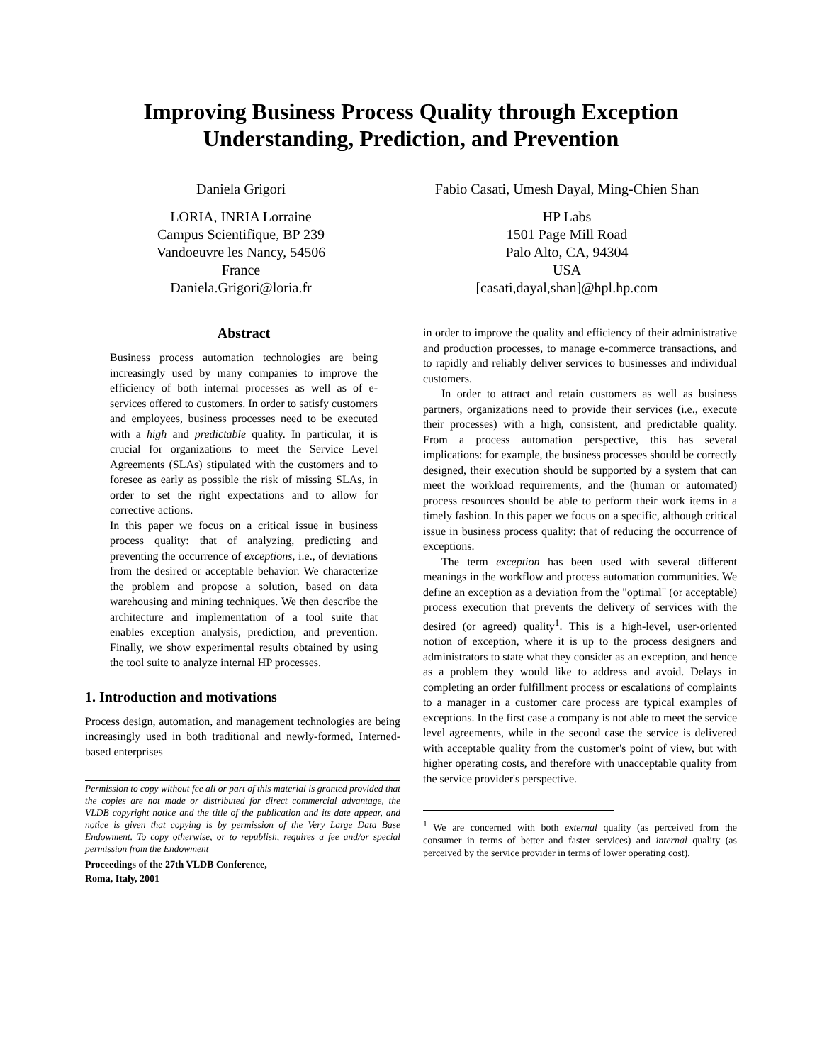Improving Business Process Quality through Exception
Understanding, Prediction, and Prevention
Daniela Grigori
LORIA, INRIA Lorraine
Campus Scientifique, BP 239
Vandoeuvre les Nancy, 54506
France
Daniela.Grigori@loria.fr
Fabio Casati, Umesh Dayal, Ming-Chien Shan
HP Labs
1501 Page Mill Road
Palo Alto, CA, 94304
USA
[casati,dayal,shan]@hpl.hp.com
Abstract
Business process automation technologies are being increasingly used by many companies to improve the efficiency of both internal processes as well as of e-services offered to customers. In order to satisfy customers and employees, business processes need to be executed with a high and predictable quality. In particular, it is crucial for organizations to meet the Service Level Agreements (SLAs) stipulated with the customers and to foresee as early as possible the risk of missing SLAs, in order to set the right expectations and to allow for corrective actions.
In this paper we focus on a critical issue in business process quality: that of analyzing, predicting and preventing the occurrence of exceptions, i.e., of deviations from the desired or acceptable behavior. We characterize the problem and propose a solution, based on data warehousing and mining techniques. We then describe the architecture and implementation of a tool suite that enables exception analysis, prediction, and prevention. Finally, we show experimental results obtained by using the tool suite to analyze internal HP processes.
1. Introduction and motivations
Process design, automation, and management technologies are being increasingly used in both traditional and newly-formed, Interned-based enterprises
Permission to copy without fee all or part of this material is granted provided that the copies are not made or distributed for direct commercial advantage, the VLDB copyright notice and the title of the publication and its date appear, and notice is given that copying is by permission of the Very Large Data Base Endowment. To copy otherwise, or to republish, requires a fee and/or special permission from the Endowment
Proceedings of the 27th VLDB Conference,
Roma, Italy, 2001
in order to improve the quality and efficiency of their administrative and production processes, to manage e-commerce transactions, and to rapidly and reliably deliver services to businesses and individual customers.
In order to attract and retain customers as well as business partners, organizations need to provide their services (i.e., execute their processes) with a high, consistent, and predictable quality. From a process automation perspective, this has several implications: for example, the business processes should be correctly designed, their execution should be supported by a system that can meet the workload requirements, and the (human or automated) process resources should be able to perform their work items in a timely fashion. In this paper we focus on a specific, although critical issue in business process quality: that of reducing the occurrence of exceptions.
The term exception has been used with several different meanings in the workflow and process automation communities. We define an exception as a deviation from the "optimal" (or acceptable) process execution that prevents the delivery of services with the desired (or agreed) quality<sup>1</sup>. This is a high-level, user-oriented notion of exception, where it is up to the process designers and administrators to state what they consider as an exception, and hence as a problem they would like to address and avoid. Delays in completing an order fulfillment process or escalations of complaints to a manager in a customer care process are typical examples of exceptions. In the first case a company is not able to meet the service level agreements, while in the second case the service is delivered with acceptable quality from the customer's point of view, but with higher operating costs, and therefore with unacceptable quality from the service provider's perspective.
<sup>1</sup> We are concerned with both external quality (as perceived from the consumer in terms of better and faster services) and internal quality (as perceived by the service provider in terms of lower operating cost).